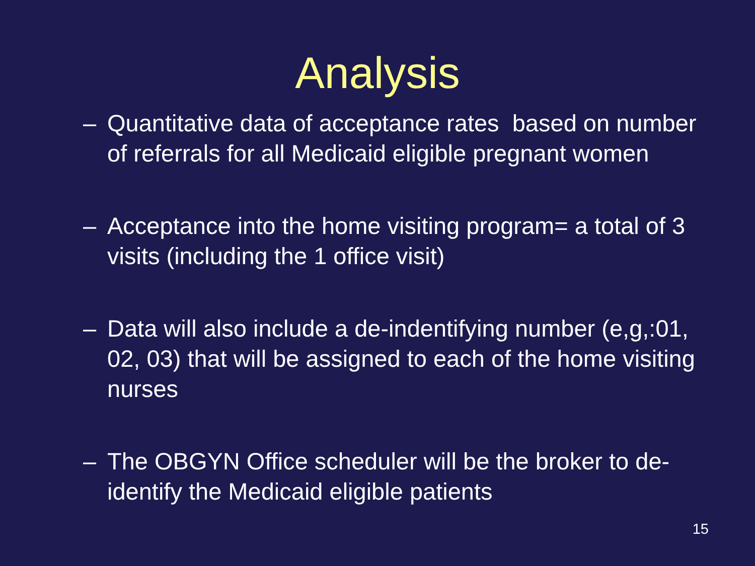Analysis
– Quantitative data of acceptance rates based on number of referrals for all Medicaid eligible pregnant women
– Acceptance into the home visiting program= a total of 3 visits (including the 1 office visit)
– Data will also include a de-indentifying number (e,g,:01, 02, 03) that will be assigned to each of the home visiting nurses
– The OBGYN Office scheduler will be the broker to de-identify the Medicaid eligible patients
15